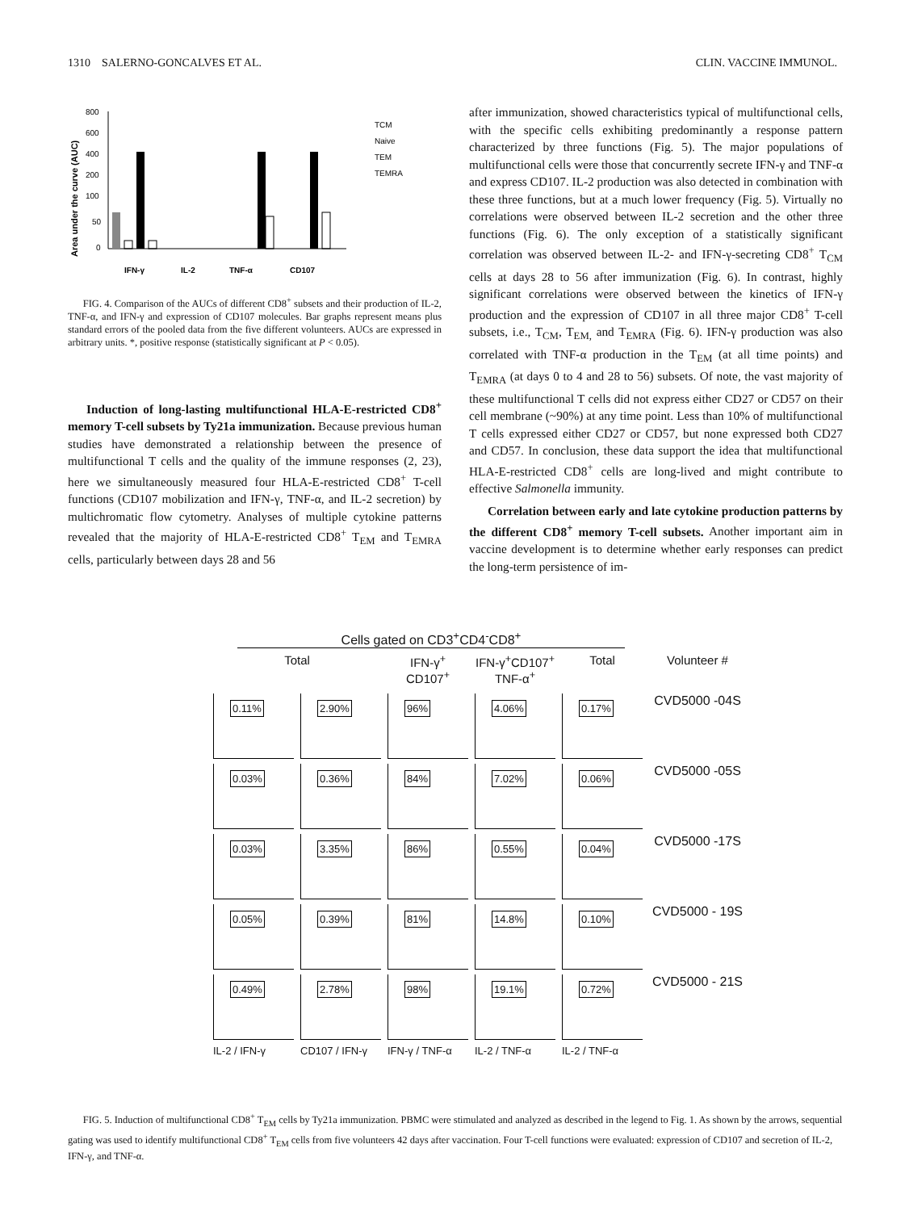1310 SALERNO-GONCALVES ET AL. CLIN. VACCINE IMMUNOL.
Area under the curve (AUC)
800
600
400
200
100
50
0
IFN-γ
IL-2
TNF-α
CD107
TCM
Naive
TEM
TEMRA
FIG. 4. Comparison of the AUCs of different CD8<sup>+</sup> subsets and their production of IL-2, TNF-α, and IFN-γ and expression of CD107 molecules. Bar graphs represent means plus standard errors of the pooled data from the five different volunteers. AUCs are expressed in arbitrary units. *, positive response (statistically significant at P < 0.05).
Induction of long-lasting multifunctional HLA-E-restricted CD8<sup>+</sup> memory T-cell subsets by Ty21a immunization. Because previous human studies have demonstrated a relationship between the presence of multifunctional T cells and the quality of the immune responses (2, 23), here we simultaneously measured four HLA-E-restricted CD8<sup>+</sup> T-cell functions (CD107 mobilization and IFN-γ, TNF-α, and IL-2 secretion) by multichromatic flow cytometry. Analyses of multiple cytokine patterns revealed that the majority of HLA-E-restricted CD8<sup>+</sup> T<sub>EM</sub> and T<sub>EMRA</sub> cells, particularly between days 28 and 56
after immunization, showed characteristics typical of multifunctional cells, with the specific cells exhibiting predominantly a response pattern characterized by three functions (Fig. 5). The major populations of multifunctional cells were those that concurrently secrete IFN-γ and TNF-α and express CD107. IL-2 production was also detected in combination with these three functions, but at a much lower frequency (Fig. 5). Virtually no correlations were observed between IL-2 secretion and the other three functions (Fig. 6). The only exception of a statistically significant correlation was observed between IL-2- and IFN-γ-secreting CD8<sup>+</sup> T<sub>CM</sub> cells at days 28 to 56 after immunization (Fig. 6). In contrast, highly significant correlations were observed between the kinetics of IFN-γ production and the expression of CD107 in all three major CD8<sup>+</sup> T-cell subsets, i.e., T<sub>CM</sub>, T<sub>EM,</sub> and T<sub>EMRA</sub> (Fig. 6). IFN-γ production was also correlated with TNF-α production in the T<sub>EM</sub> (at all time points) and T<sub>EMRA</sub> (at days 0 to 4 and 28 to 56) subsets. Of note, the vast majority of these multifunctional T cells did not express either CD27 or CD57 on their cell membrane (~90%) at any time point. Less than 10% of multifunctional T cells expressed either CD27 or CD57, but none expressed both CD27 and CD57. In conclusion, these data support the idea that multifunctional HLA-E-restricted CD8<sup>+</sup> cells are long-lived and might contribute to effective Salmonella immunity.
Correlation between early and late cytokine production patterns by the different CD8<sup>+</sup> memory T-cell subsets. Another important aim in vaccine development is to determine whether early responses can predict the long-term persistence of im-
Cells gated on CD3<sup>+</sup>CD4<sup>-</sup>CD8<sup>+</sup>
Total
IFN-γ<sup>+</sup> CD107<sup>+</sup>
IFN-γ<sup>+</sup>CD107<sup>+</sup> TNF-α<sup>+</sup>
Total
Volunteer #
0.11%
2.90%
96%
4.06%
0.17%
CVD5000 -04S
0.03%
0.36%
84%
7.02%
0.06%
CVD5000 -05S
0.03%
3.35%
86%
0.55%
0.04%
CVD5000 -17S
0.05%
0.39%
81%
14.8%
0.10%
CVD5000 - 19S
0.49%
2.78%
98%
19.1%
0.72%
CVD5000 - 21S
IL-2 / IFN-γ
CD107 / IFN-γ
IFN-γ / TNF-α
IL-2 / TNF-α
IL-2 / TNF-α
FIG. 5. Induction of multifunctional CD8<sup>+</sup> T<sub>EM</sub> cells by Ty21a immunization. PBMC were stimulated and analyzed as described in the legend to Fig. 1. As shown by the arrows, sequential gating was used to identify multifunctional CD8<sup>+</sup> T<sub>EM</sub> cells from five volunteers 42 days after vaccination. Four T-cell functions were evaluated: expression of CD107 and secretion of IL-2, IFN-γ, and TNF-α.